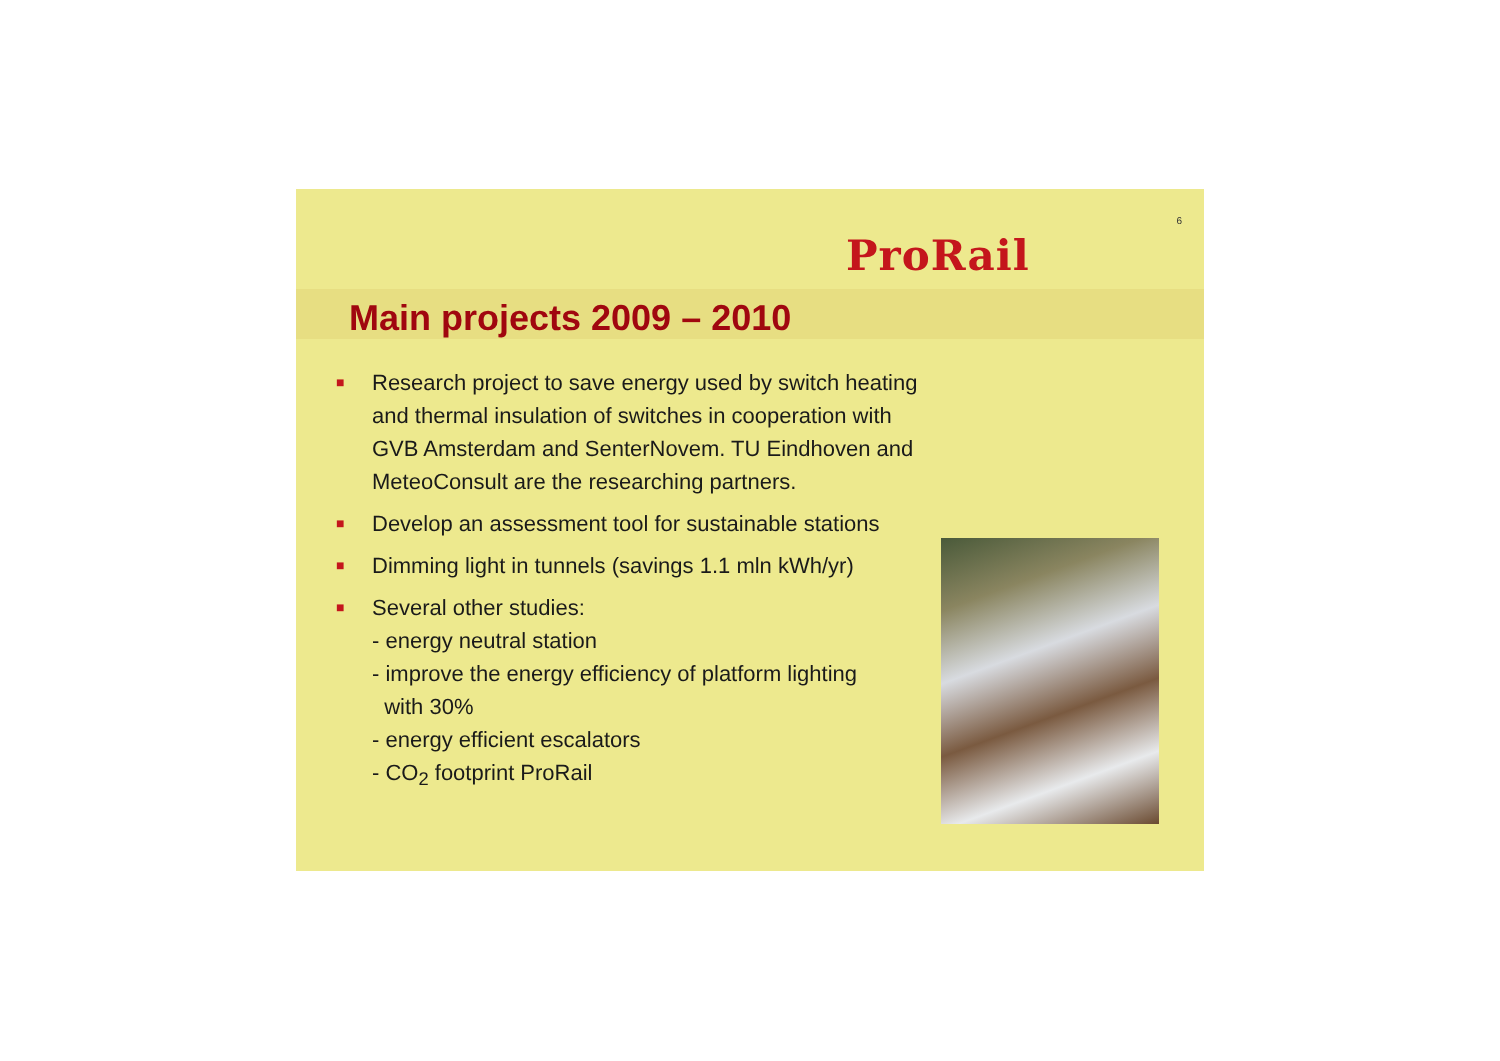6
ProRail
Main projects 2009 – 2010
■
Research project to save energy used by switch heating and thermal insulation of switches in cooperation with GVB Amsterdam and SenterNovem. TU Eindhoven and MeteoConsult are the researching partners.
■
Develop an assessment tool for sustainable stations
■
Dimming light in tunnels (savings 1.1 mln kWh/yr)
■
Several other studies:
- energy neutral station
- improve the energy efficiency of platform lighting
with 30%
- energy efficient escalators
- CO<sub>2</sub> footprint ProRail